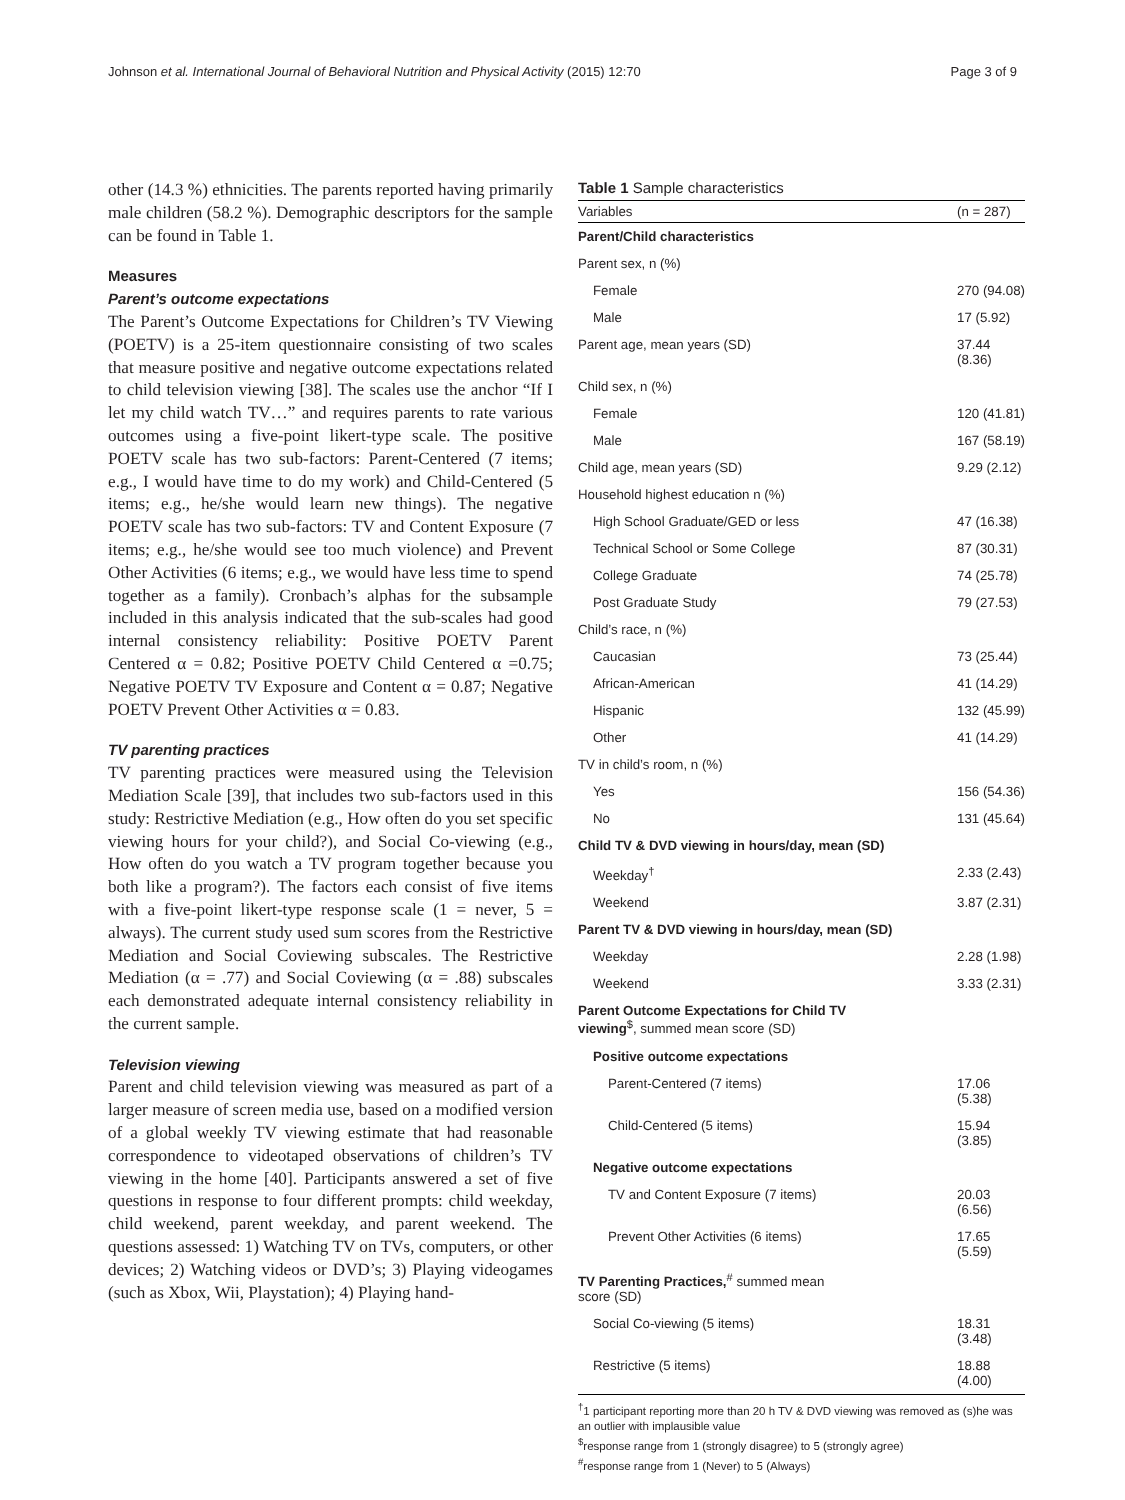Johnson et al. International Journal of Behavioral Nutrition and Physical Activity (2015) 12:70 Page 3 of 9
other (14.3 %) ethnicities. The parents reported having primarily male children (58.2 %). Demographic descriptors for the sample can be found in Table 1.
Measures
Parent’s outcome expectations
The Parent’s Outcome Expectations for Children’s TV Viewing (POETV) is a 25-item questionnaire consisting of two scales that measure positive and negative outcome expectations related to child television viewing [38]. The scales use the anchor “If I let my child watch TV…” and requires parents to rate various outcomes using a five-point likert-type scale. The positive POETV scale has two sub-factors: Parent-Centered (7 items; e.g., I would have time to do my work) and Child-Centered (5 items; e.g., he/she would learn new things). The negative POETV scale has two sub-factors: TV and Content Exposure (7 items; e.g., he/she would see too much violence) and Prevent Other Activities (6 items; e.g., we would have less time to spend together as a family). Cronbach’s alphas for the subsample included in this analysis indicated that the sub-scales had good internal consistency reliability: Positive POETV Parent Centered α = 0.82; Positive POETV Child Centered α =0.75; Negative POETV TV Exposure and Content α = 0.87; Negative POETV Prevent Other Activities α = 0.83.
TV parenting practices
TV parenting practices were measured using the Television Mediation Scale [39], that includes two sub-factors used in this study: Restrictive Mediation (e.g., How often do you set specific viewing hours for your child?), and Social Co-viewing (e.g., How often do you watch a TV program together because you both like a program?). The factors each consist of five items with a five-point likert-type response scale (1 = never, 5 = always). The current study used sum scores from the Restrictive Mediation and Social Coviewing subscales. The Restrictive Mediation (α = .77) and Social Coviewing (α = .88) subscales each demonstrated adequate internal consistency reliability in the current sample.
Television viewing
Parent and child television viewing was measured as part of a larger measure of screen media use, based on a modified version of a global weekly TV viewing estimate that had reasonable correspondence to videotaped observations of children’s TV viewing in the home [40]. Participants answered a set of five questions in response to four different prompts: child weekday, child weekend, parent weekday, and parent weekend. The questions assessed: 1) Watching TV on TVs, computers, or other devices; 2) Watching videos or DVD’s; 3) Playing videogames (such as Xbox, Wii, Playstation); 4) Playing hand-
Table 1 Sample characteristics
| Variables | (n = 287) |
| --- | --- |
| Parent/Child characteristics | |
| Parent sex, n (%) | |
| Female | 270 (94.08) |
| Male | 17 (5.92) |
| Parent age, mean years (SD) | 37.44 (8.36) |
| Child sex, n (%) | |
| Female | 120 (41.81) |
| Male | 167 (58.19) |
| Child age, mean years (SD) | 9.29 (2.12) |
| Household highest education n (%) | |
| High School Graduate/GED or less | 47 (16.38) |
| Technical School or Some College | 87 (30.31) |
| College Graduate | 74 (25.78) |
| Post Graduate Study | 79 (27.53) |
| Child’s race, n (%) | |
| Caucasian | 73 (25.44) |
| African-American | 41 (14.29) |
| Hispanic | 132 (45.99) |
| Other | 41 (14.29) |
| TV in child’s room, n (%) | |
| Yes | 156 (54.36) |
| No | 131 (45.64) |
| Child TV & DVD viewing in hours/day, mean (SD) | |
| Weekday<sup>†</sup> | 2.33 (2.43) |
| Weekend | 3.87 (2.31) |
| Parent TV & DVD viewing in hours/day, mean (SD) | |
| Weekday | 2.28 (1.98) |
| Weekend | 3.33 (2.31) |
| Parent Outcome Expectations for Child TV viewing<sup>$</sup>, summed mean score (SD) | |
| Positive outcome expectations | |
| Parent-Centered (7 items) | 17.06 (5.38) |
| Child-Centered (5 items) | 15.94 (3.85) |
| Negative outcome expectations | |
| TV and Content Exposure (7 items) | 20.03 (6.56) |
| Prevent Other Activities (6 items) | 17.65 (5.59) |
| TV Parenting Practices,<sup>#</sup> summed mean score (SD) | |
| Social Co-viewing (5 items) | 18.31 (3.48) |
| Restrictive (5 items) | 18.88 (4.00) |
<sup>†</sup> 1 participant reporting more than 20 h TV & DVD viewing was removed as (s)he was an outlier with implausible value
<sup>$</sup>response range from 1 (strongly disagree) to 5 (strongly agree)
<sup>#</sup> response range from 1 (Never) to 5 (Always)